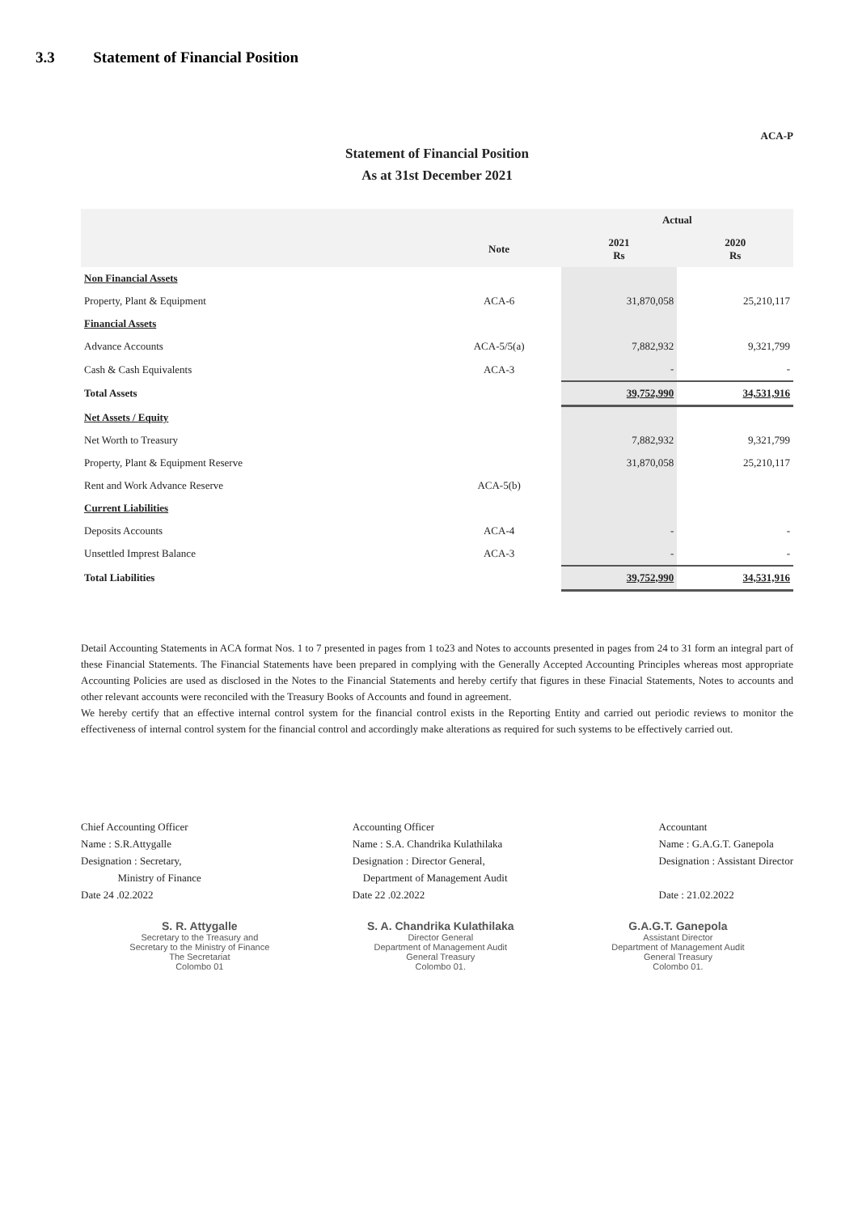3.3 Statement of Financial Position
ACA-P
Statement of Financial Position
As at 31st December 2021
| | | Actual | |
| --- | --- | --- | --- |
| | Note | 2021 Rs | 2020 Rs |
| Non Financial Assets | | | |
| Property, Plant & Equipment | ACA-6 | 31,870,058 | 25,210,117 |
| Financial Assets | | | |
| Advance Accounts | ACA-5/5(a) | 7,882,932 | 9,321,799 |
| Cash & Cash Equivalents | ACA-3 | - | - |
| Total Assets | | 39,752,990 | 34,531,916 |
| Net Assets / Equity | | | |
| Net Worth to Treasury | | 7,882,932 | 9,321,799 |
| Property, Plant & Equipment Reserve | | 31,870,058 | 25,210,117 |
| Rent and Work Advance Reserve | ACA-5(b) | | |
| Current Liabilities | | | |
| Deposits Accounts | ACA-4 | - | - |
| Unsettled Imprest Balance | ACA-3 | - | - |
| Total Liabilities | | 39,752,990 | 34,531,916 |
Detail Accounting Statements in ACA format Nos. 1 to 7 presented in pages from 1 to23 and Notes to accounts presented in pages from 24 to 31 form an integral part of these Financial Statements. The Financial Statements have been prepared in complying with the Generally Accepted Accounting Principles whereas most appropriate Accounting Policies are used as disclosed in the Notes to the Financial Statements and hereby certify that figures in these Finacial Statements, Notes to accounts and other relevant accounts were reconciled with the Treasury Books of Accounts and found in agreement.
We hereby certify that an effective internal control system for the financial control exists in the Reporting Entity and carried out periodic reviews to monitor the effectiveness of internal control system for the financial control and accordingly make alterations as required for such systems to be effectively carried out.
Chief Accounting Officer
Name : S.R.Attygalle
Designation : Secretary,
Ministry of Finance
Date 24 .02.2022
Accounting Officer
Name : S.A. Chandrika Kulathilaka
Designation : Director General,
Department of Management Audit
Date 22 .02.2022
Accountant
Name : G.A.G.T. Ganepola
Designation : Assistant Director
Date : 21.02.2022
S. R. Attygalle
Secretary to the Treasury and
Secretary to the Ministry of Finance
The Secretariat
Colombo 01
S. A. Chandrika Kulathilaka
Director General
Department of Management Audit
General Treasury
Colombo 01.
G.A.G.T. Ganepola
Assistant Director
Department of Management Audit
General Treasury
Colombo 01.